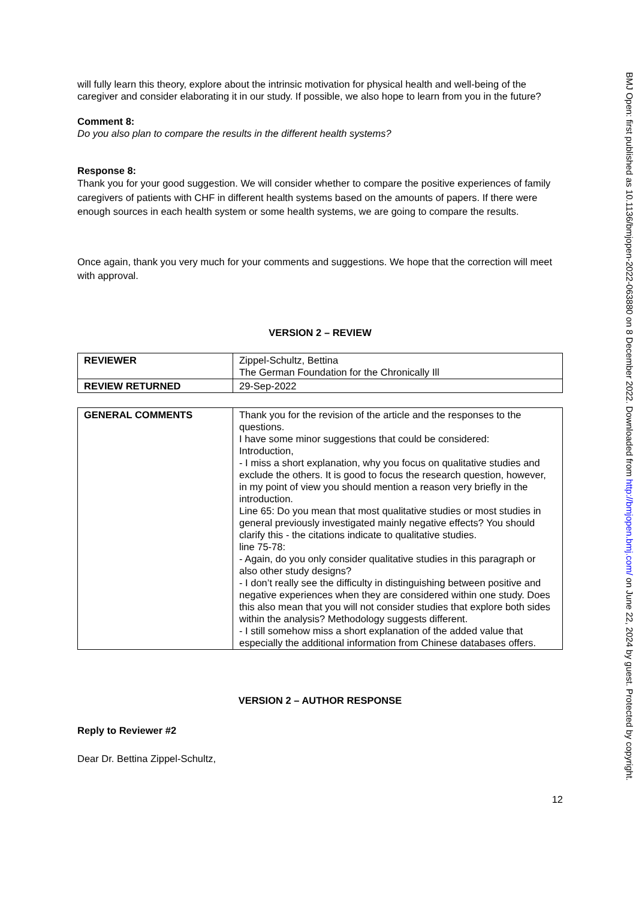will fully learn this theory, explore about the intrinsic motivation for physical health and well-being of the caregiver and consider elaborating it in our study. If possible, we also hope to learn from you in the future?
Comment 8:
Do you also plan to compare the results in the different health systems?
Response 8:
Thank you for your good suggestion. We will consider whether to compare the positive experiences of family caregivers of patients with CHF in different health systems based on the amounts of papers. If there were enough sources in each health system or some health systems, we are going to compare the results.
Once again, thank you very much for your comments and suggestions. We hope that the correction will meet with approval.
VERSION 2 – REVIEW
| REVIEWER | Zippel-Schultz, Bettina The German Foundation for the Chronically Ill |
| REVIEW RETURNED | 29-Sep-2022 |
| GENERAL COMMENTS | Thank you for the revision of the article and the responses to the questions. I have some minor suggestions that could be considered: Introduction, - I miss a short explanation, why you focus on qualitative studies and exclude the others. It is good to focus the research question, however, in my point of view you should mention a reason very briefly in the introduction. Line 65: Do you mean that most qualitative studies or most studies in general previously investigated mainly negative effects? You should clarify this - the citations indicate to qualitative studies. line 75-78: - Again, do you only consider qualitative studies in this paragraph or also other study designs? - I don’t really see the difficulty in distinguishing between positive and negative experiences when they are considered within one study. Does this also mean that you will not consider studies that explore both sides within the analysis? Methodology suggests different. - I still somehow miss a short explanation of the added value that especially the additional information from Chinese databases offers. |
VERSION 2 – AUTHOR RESPONSE
Reply to Reviewer #2
Dear Dr. Bettina Zippel-Schultz,
12
BMJ Open: first published as 10.1136/bmjopen-2022-063880 on 8 December 2022. Downloaded from http://bmjopen.bmj.com/ on June 22, 2024 by guest. Protected by copyright.